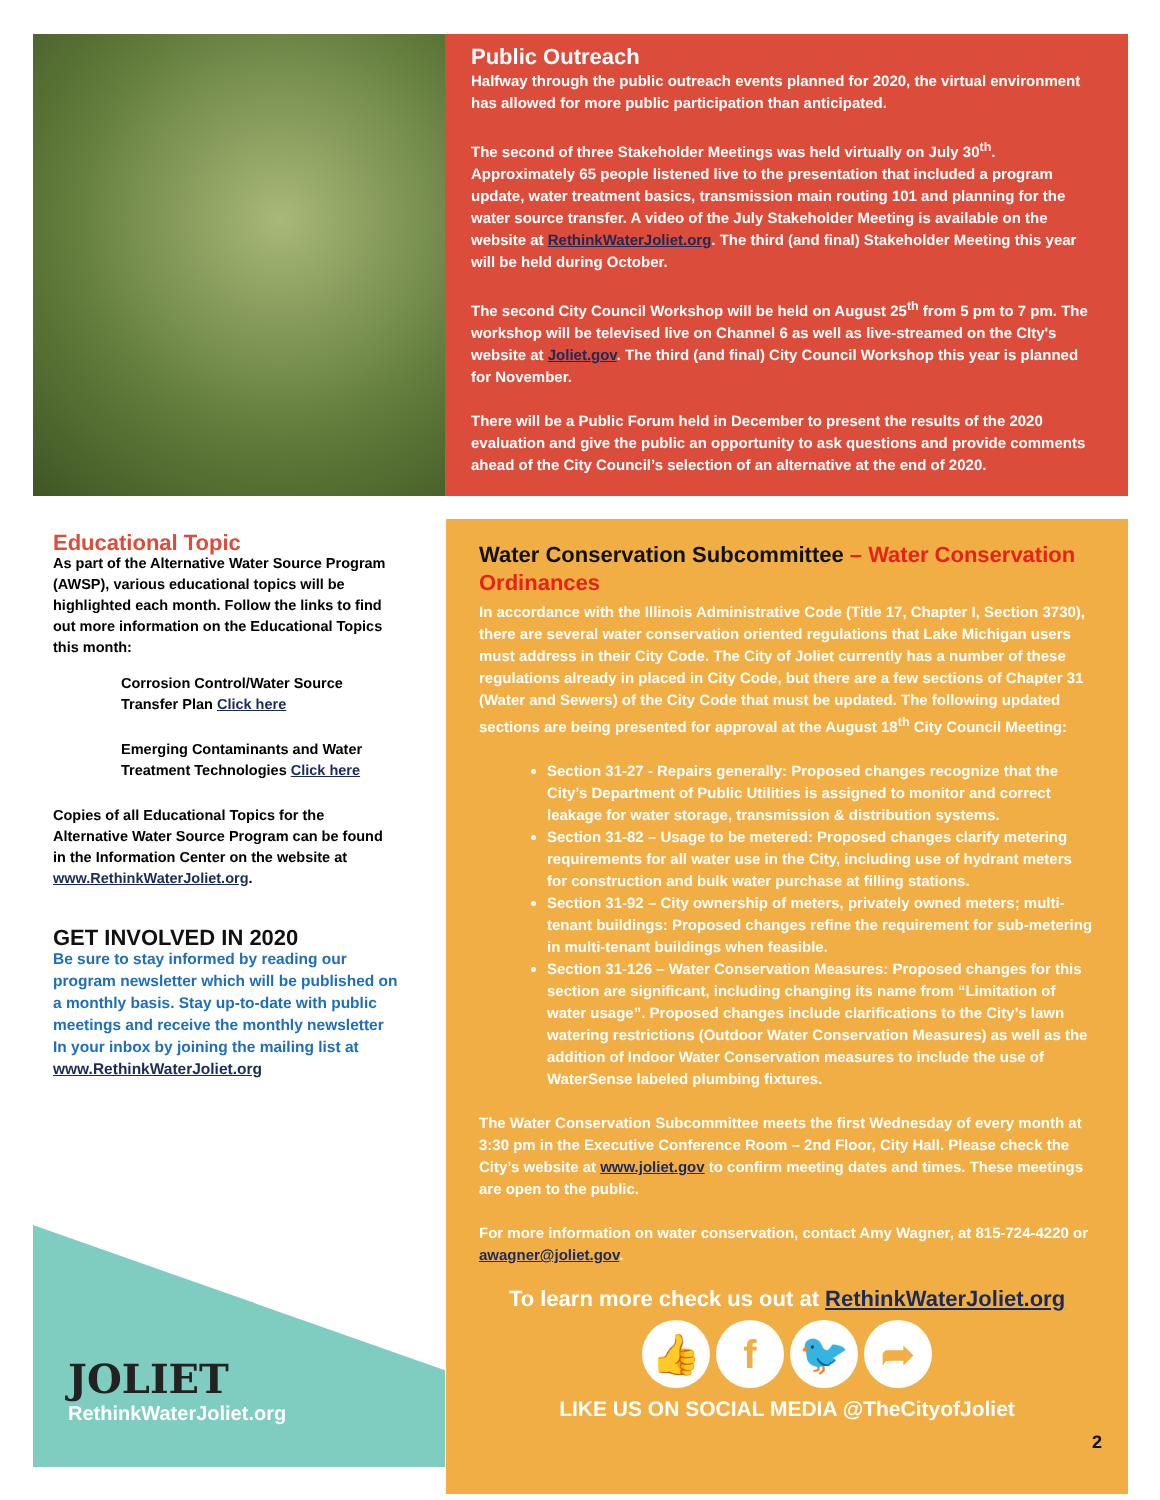Public Outreach
Halfway through the public outreach events planned for 2020, the virtual environment has allowed for more public participation than anticipated.
The second of three Stakeholder Meetings was held virtually on July 30<sup>th</sup>. Approximately 65 people listened live to the presentation that included a program update, water treatment basics, transmission main routing 101 and planning for the water source transfer. A video of the July Stakeholder Meeting is available on the website at RethinkWaterJoliet.org. The third (and final) Stakeholder Meeting this year will be held during October.
The second City Council Workshop will be held on August 25<sup>th</sup> from 5 pm to 7 pm. The workshop will be televised live on Channel 6 as well as live-streamed on the CIty's website at Joliet.gov. The third (and final) City Council Workshop this year is planned for November.
There will be a Public Forum held in December to present the results of the 2020 evaluation and give the public an opportunity to ask questions and provide comments ahead of the City Council’s selection of an alternative at the end of 2020.
Educational Topic
As part of the Alternative Water Source Program (AWSP), various educational topics will be highlighted each month. Follow the links to find out more information on the Educational Topics this month:
Corrosion Control/Water Source Transfer Plan Click here
Emerging Contaminants and Water Treatment Technologies Click here
Copies of all Educational Topics for the Alternative Water Source Program can be found in the Information Center on the website at www.RethinkWaterJoliet.org.
GET INVOLVED IN 2020
Be sure to stay informed by reading our program newsletter which will be published on a monthly basis. Stay up-to-date with public meetings and receive the monthly newsletter In your inbox by joining the mailing list at www.RethinkWaterJoliet.org
JOLIET
RethinkWaterJoliet.org
Water Conservation Subcommittee – Water Conservation Ordinances
In accordance with the Illinois Administrative Code (Title 17, Chapter I, Section 3730), there are several water conservation oriented regulations that Lake Michigan users must address in their City Code. The City of Joliet currently has a number of these regulations already in placed in City Code, but there are a few sections of Chapter 31 (Water and Sewers) of the City Code that must be updated. The following updated sections are being presented for approval at the August 18<sup>th</sup> City Council Meeting:
Section 31-27 - Repairs generally: Proposed changes recognize that the City’s Department of Public Utilities is assigned to monitor and correct leakage for water storage, transmission & distribution systems.
Section 31-82 – Usage to be metered: Proposed changes clarify metering requirements for all water use in the City, including use of hydrant meters for construction and bulk water purchase at filling stations.
Section 31-92 – City ownership of meters, privately owned meters; multi-tenant buildings: Proposed changes refine the requirement for sub-metering in multi-tenant buildings when feasible.
Section 31-126 – Water Conservation Measures: Proposed changes for this section are significant, including changing its name from “Limitation of water usage”. Proposed changes include clarifications to the City’s lawn watering restrictions (Outdoor Water Conservation Measures) as well as the addition of Indoor Water Conservation measures to include the use of WaterSense labeled plumbing fixtures.
The Water Conservation Subcommittee meets the first Wednesday of every month at 3:30 pm in the Executive Conference Room – 2nd Floor, City Hall. Please check the City’s website at www.joliet.gov to confirm meeting dates and times. These meetings are open to the public.
For more information on water conservation, contact Amy Wagner, at 815-724-4220 or awagner@joliet.gov.
To learn more check us out at RethinkWaterJoliet.org
👍 f 🐦 ➦
LIKE US ON SOCIAL MEDIA @TheCityofJoliet
2